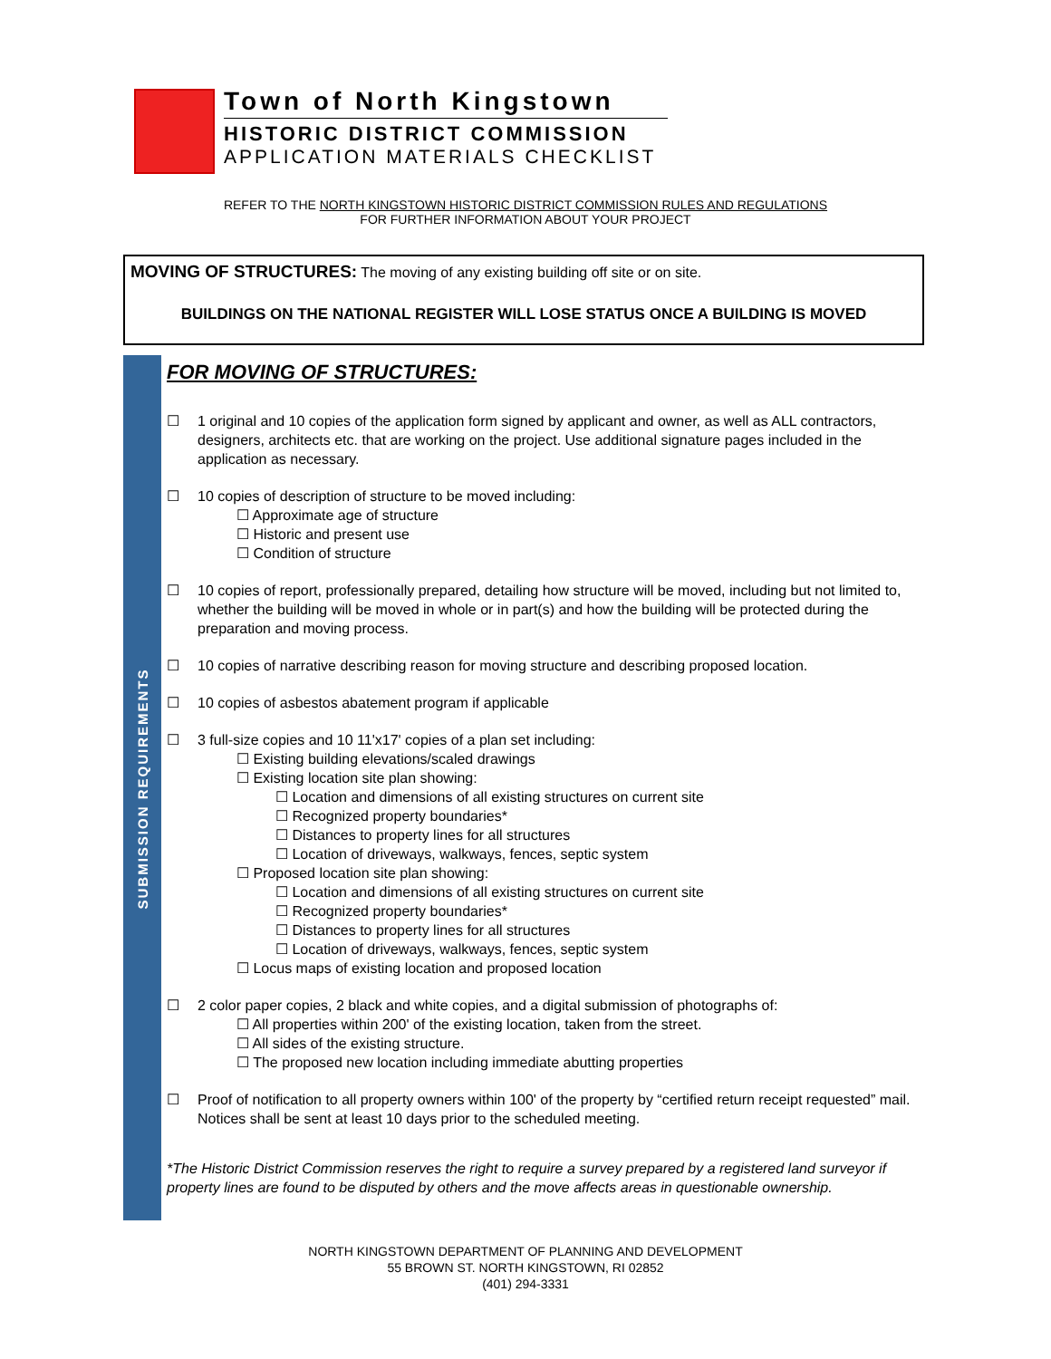Town of North Kingstown
HISTORIC DISTRICT COMMISSION
APPLICATION MATERIALS CHECKLIST
REFER TO THE NORTH KINGSTOWN HISTORIC DISTRICT COMMISSION RULES AND REGULATIONS
FOR FURTHER INFORMATION ABOUT YOUR PROJECT
MOVING OF STRUCTURES: The moving of any existing building off site or on site.
BUILDINGS ON THE NATIONAL REGISTER WILL LOSE STATUS ONCE A BUILDING IS MOVED
SUBMISSION REQUIREMENTS
FOR MOVING OF STRUCTURES:
☐ 1 original and 10 copies of the application form signed by applicant and owner, as well as ALL contractors, designers, architects etc. that are working on the project. Use additional signature pages included in the application as necessary.
☐ 10 copies of description of structure to be moved including:
☐ Approximate age of structure
☐ Historic and present use
☐ Condition of structure
☐ 10 copies of report, professionally prepared, detailing how structure will be moved, including but not limited to, whether the building will be moved in whole or in part(s) and how the building will be protected during the preparation and moving process.
☐ 10 copies of narrative describing reason for moving structure and describing proposed location.
☐ 10 copies of asbestos abatement program if applicable
☐ 3 full-size copies and 10 11'x17' copies of a plan set including:
☐ Existing building elevations/scaled drawings
☐ Existing location site plan showing:
☐ Location and dimensions of all existing structures on current site
☐ Recognized property boundaries*
☐ Distances to property lines for all structures
☐ Location of driveways, walkways, fences, septic system
☐ Proposed location site plan showing:
☐ Location and dimensions of all existing structures on current site
☐ Recognized property boundaries*
☐ Distances to property lines for all structures
☐ Location of driveways, walkways, fences, septic system
☐ Locus maps of existing location and proposed location
☐ 2 color paper copies, 2 black and white copies, and a digital submission of photographs of:
☐ All properties within 200' of the existing location, taken from the street.
☐ All sides of the existing structure.
☐ The proposed new location including immediate abutting properties
☐ Proof of notification to all property owners within 100' of the property by “certified return receipt requested” mail. Notices shall be sent at least 10 days prior to the scheduled meeting.
*The Historic District Commission reserves the right to require a survey prepared by a registered land surveyor if property lines are found to be disputed by others and the move affects areas in questionable ownership.
NORTH KINGSTOWN DEPARTMENT OF PLANNING AND DEVELOPMENT
55 BROWN ST. NORTH KINGSTOWN, RI 02852
(401) 294-3331